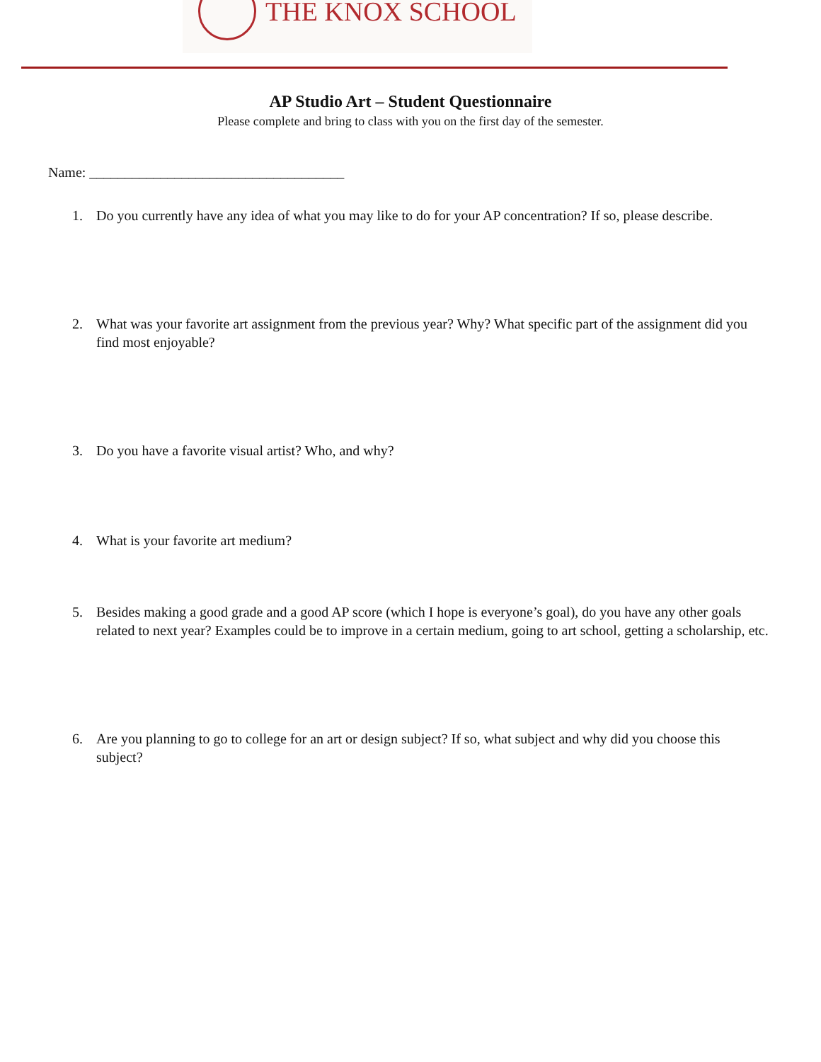THE KNOX SCHOOL
AP Studio Art – Student Questionnaire
Please complete and bring to class with you on the first day of the semester.
Name: ____________________________________
1. Do you currently have any idea of what you may like to do for your AP concentration? If so, please describe.
2. What was your favorite art assignment from the previous year? Why? What specific part of the assignment did you find most enjoyable?
3. Do you have a favorite visual artist? Who, and why?
4. What is your favorite art medium?
5. Besides making a good grade and a good AP score (which I hope is everyone’s goal), do you have any other goals related to next year? Examples could be to improve in a certain medium, going to art school, getting a scholarship, etc.
6. Are you planning to go to college for an art or design subject? If so, what subject and why did you choose this subject?